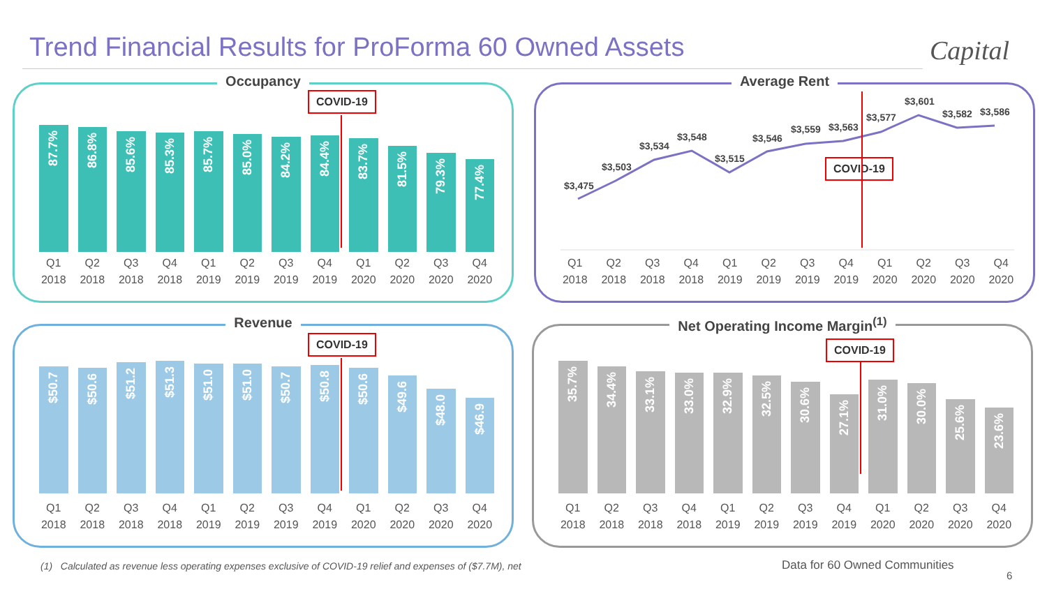Trend Financial Results for ProForma 60 Owned Assets
Capital
Occupancy
87.7%
86.8%
85.6%
85.3%
85.7%
85.0%
84.2%
84.4%
83.7%
81.5%
79.3%
77.4%
COVID-19
Q1 2018 Q2 2018 Q3 2018 Q4 2018 Q1 2019 Q2 2019 Q3 2019 Q4 2019 Q1 2020 Q2 2020 Q3 2020 Q4 2020
Average Rent
$3,475
$3,503
$3,534
$3,548
$3,515
$3,546
$3,559 $3,563
$3,577
$3,601
$3,582 $3,586
COVID-19
Q1 2018 Q2 2018 Q3 2018 Q4 2018 Q1 2019 Q2 2019 Q3 2019 Q4 2019 Q1 2020 Q2 2020 Q3 2020 Q4 2020
Revenue
$50.7
$50.6
$51.2
$51.3
$51.0
$51.0
$50.7
$50.8
$50.6
$49.6
$48.0
$46.9
COVID-19
Q1 2018 Q2 2018 Q3 2018 Q4 2018 Q1 2019 Q2 2019 Q3 2019 Q4 2019 Q1 2020 Q2 2020 Q3 2020 Q4 2020
Net Operating Income Margin<sup>(1)</sup>
35.7%
34.4%
33.1%
33.0%
32.9%
32.5%
30.6%
27.1%
31.0%
30.0%
25.6%
23.6%
COVID-19
Q1 2018 Q2 2018 Q3 2018 Q4 2018 Q1 2019 Q2 2019 Q3 2019 Q4 2019 Q1 2020 Q2 2020 Q3 2020 Q4 2020
(1) Calculated as revenue less operating expenses exclusive of COVID-19 relief and expenses of ($7.7M), net
Data for 60 Owned Communities
6